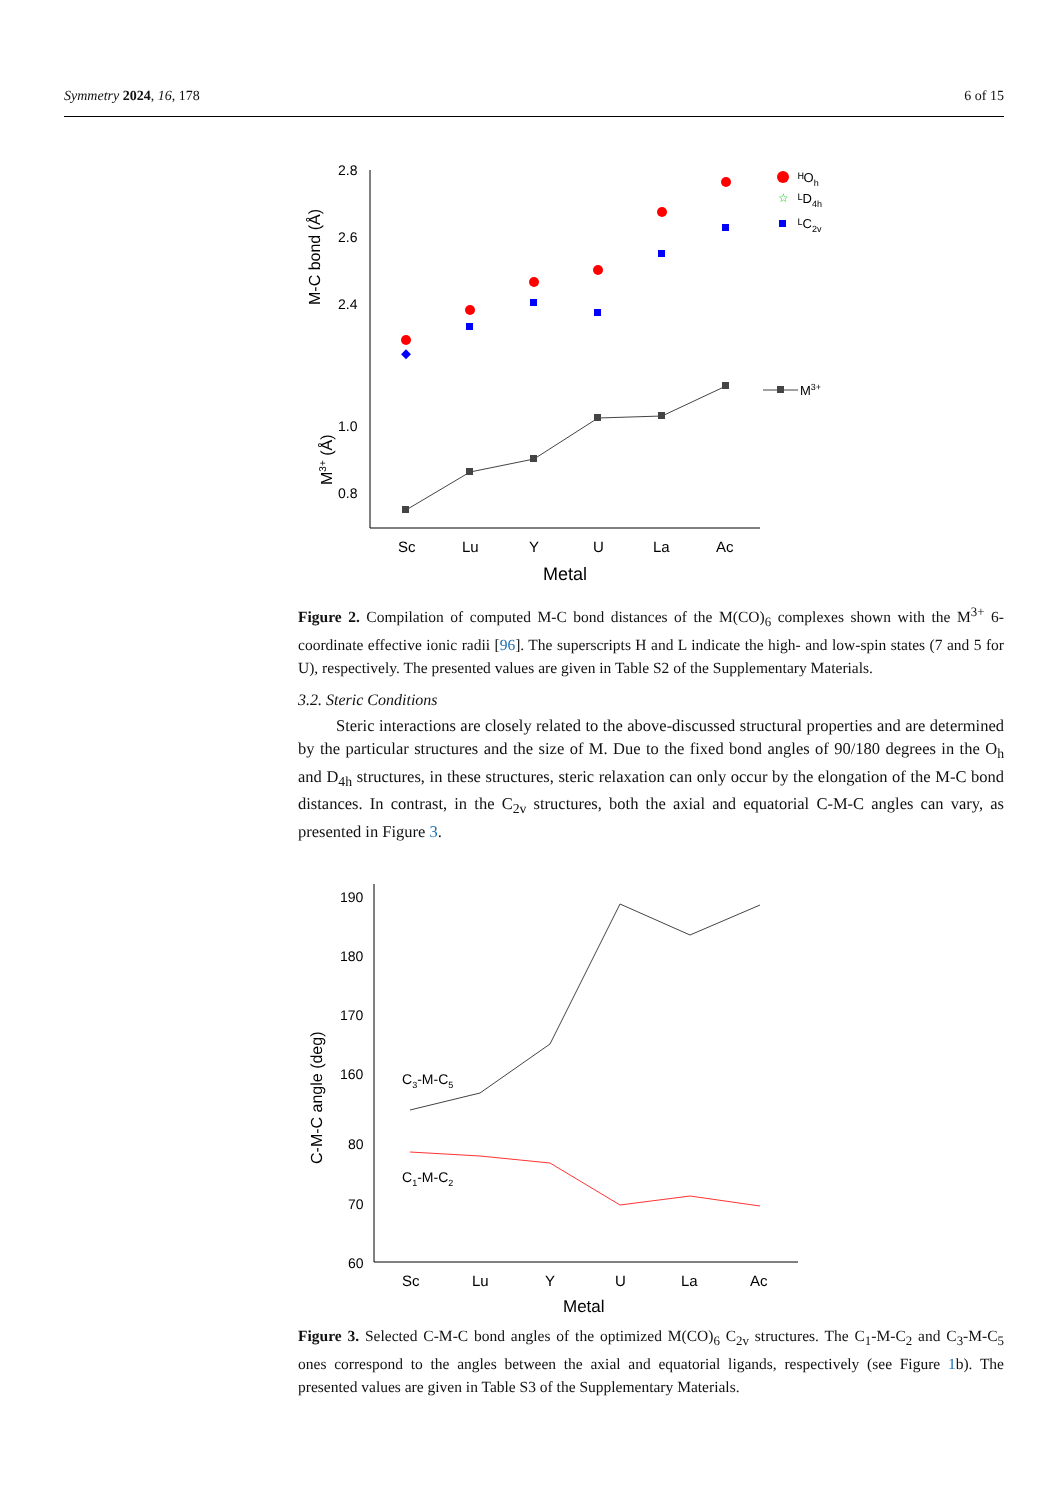Symmetry 2024, 16, 178 6 of 15
2.8
2.6
2.4
1.0
0.8
M-C bond (Å)
M3+ (Å)
ᴴOh
☆
ᴸD4h
ᴸC2v
M3+
Sc
Lu
Y
U
La
Ac
Metal
Figure 2. Compilation of computed M-C bond distances of the M(CO)<sub>6</sub> complexes shown with the M<sup>3+</sup> 6-coordinate effective ionic radii [96]. The superscripts H and L indicate the high- and low-spin states (7 and 5 for U), respectively. The presented values are given in Table S2 of the Supplementary Materials.
3.2. Steric Conditions
Steric interactions are closely related to the above-discussed structural properties and are determined by the particular structures and the size of M. Due to the fixed bond angles of 90/180 degrees in the O<sub>h</sub> and D<sub>4h</sub> structures, in these structures, steric relaxation can only occur by the elongation of the M-C bond distances. In contrast, in the C<sub>2v</sub> structures, both the axial and equatorial C-M-C angles can vary, as presented in Figure 3.
190
180
170
160
80
70
60
C-M-C angle (deg)
C3-M-C5
C1-M-C2
Sc
Lu
Y
U
La
Ac
Metal
Figure 3. Selected C-M-C bond angles of the optimized M(CO)<sub>6</sub> C<sub>2v</sub> structures. The C<sub>1</sub>-M-C<sub>2</sub> and C<sub>3</sub>-M-C<sub>5</sub> ones correspond to the angles between the axial and equatorial ligands, respectively (see Figure 1b). The presented values are given in Table S3 of the Supplementary Materials.